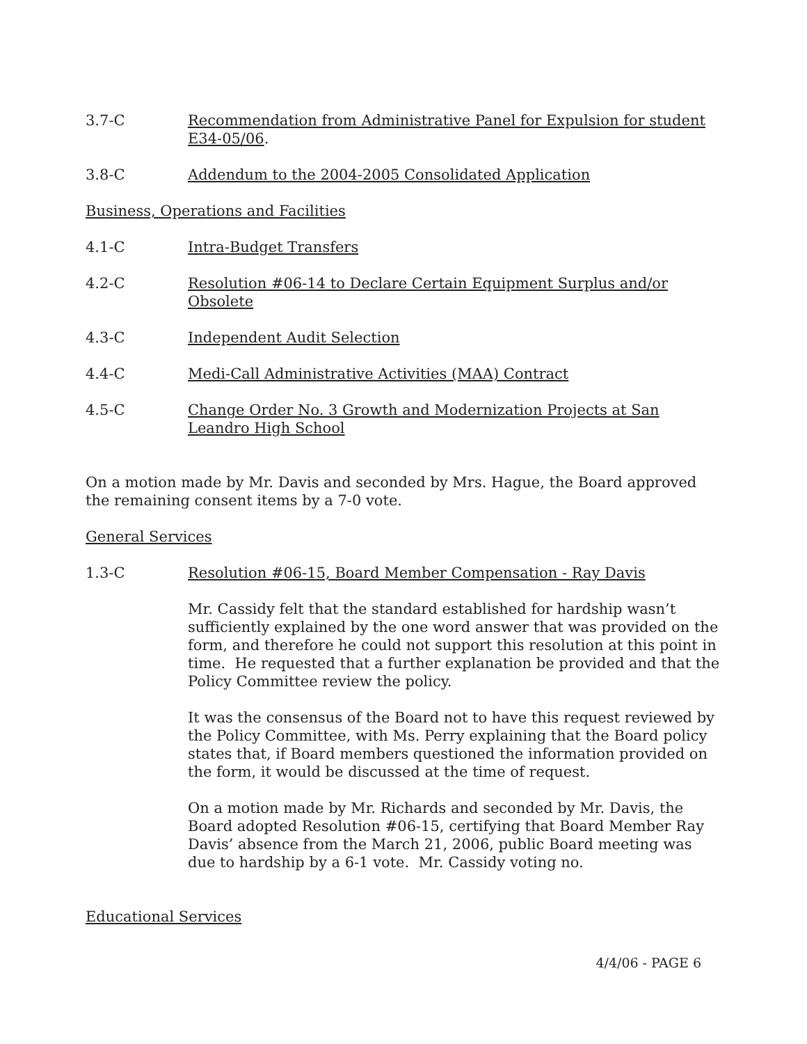3.7-C Recommendation from Administrative Panel for Expulsion for student E34-05/06.
3.8-C Addendum to the 2004-2005 Consolidated Application
Business, Operations and Facilities
4.1-C Intra-Budget Transfers
4.2-C Resolution #06-14 to Declare Certain Equipment Surplus and/or Obsolete
4.3-C Independent Audit Selection
4.4-C Medi-Call Administrative Activities (MAA) Contract
4.5-C Change Order No. 3 Growth and Modernization Projects at San Leandro High School
On a motion made by Mr. Davis and seconded by Mrs. Hague, the Board approved the remaining consent items by a 7-0 vote.
General Services
1.3-C Resolution #06-15, Board Member Compensation - Ray Davis
Mr. Cassidy felt that the standard established for hardship wasn’t sufficiently explained by the one word answer that was provided on the form, and therefore he could not support this resolution at this point in time. He requested that a further explanation be provided and that the Policy Committee review the policy.
It was the consensus of the Board not to have this request reviewed by the Policy Committee, with Ms. Perry explaining that the Board policy states that, if Board members questioned the information provided on the form, it would be discussed at the time of request.
On a motion made by Mr. Richards and seconded by Mr. Davis, the Board adopted Resolution #06-15, certifying that Board Member Ray Davis’ absence from the March 21, 2006, public Board meeting was due to hardship by a 6-1 vote. Mr. Cassidy voting no.
Educational Services
4/4/06 - PAGE 6